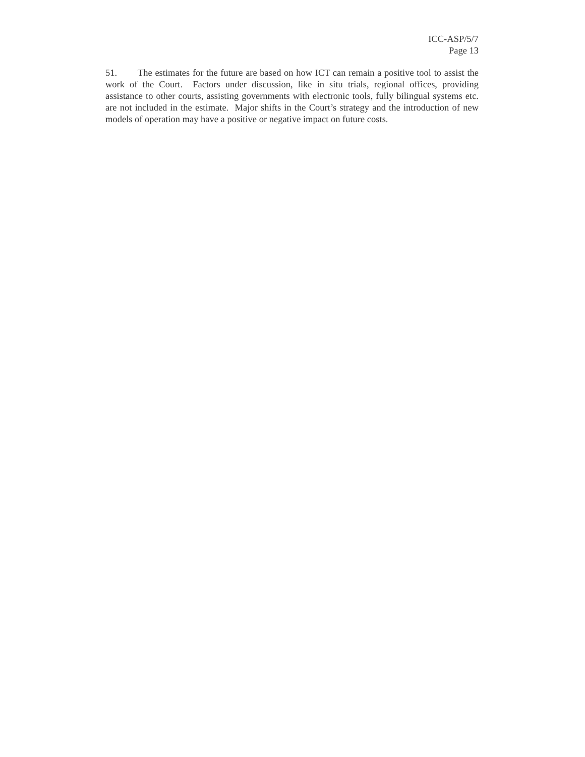ICC-ASP/5/7
Page 13
51. The estimates for the future are based on how ICT can remain a positive tool to assist the work of the Court. Factors under discussion, like in situ trials, regional offices, providing assistance to other courts, assisting governments with electronic tools, fully bilingual systems etc. are not included in the estimate. Major shifts in the Court’s strategy and the introduction of new models of operation may have a positive or negative impact on future costs.